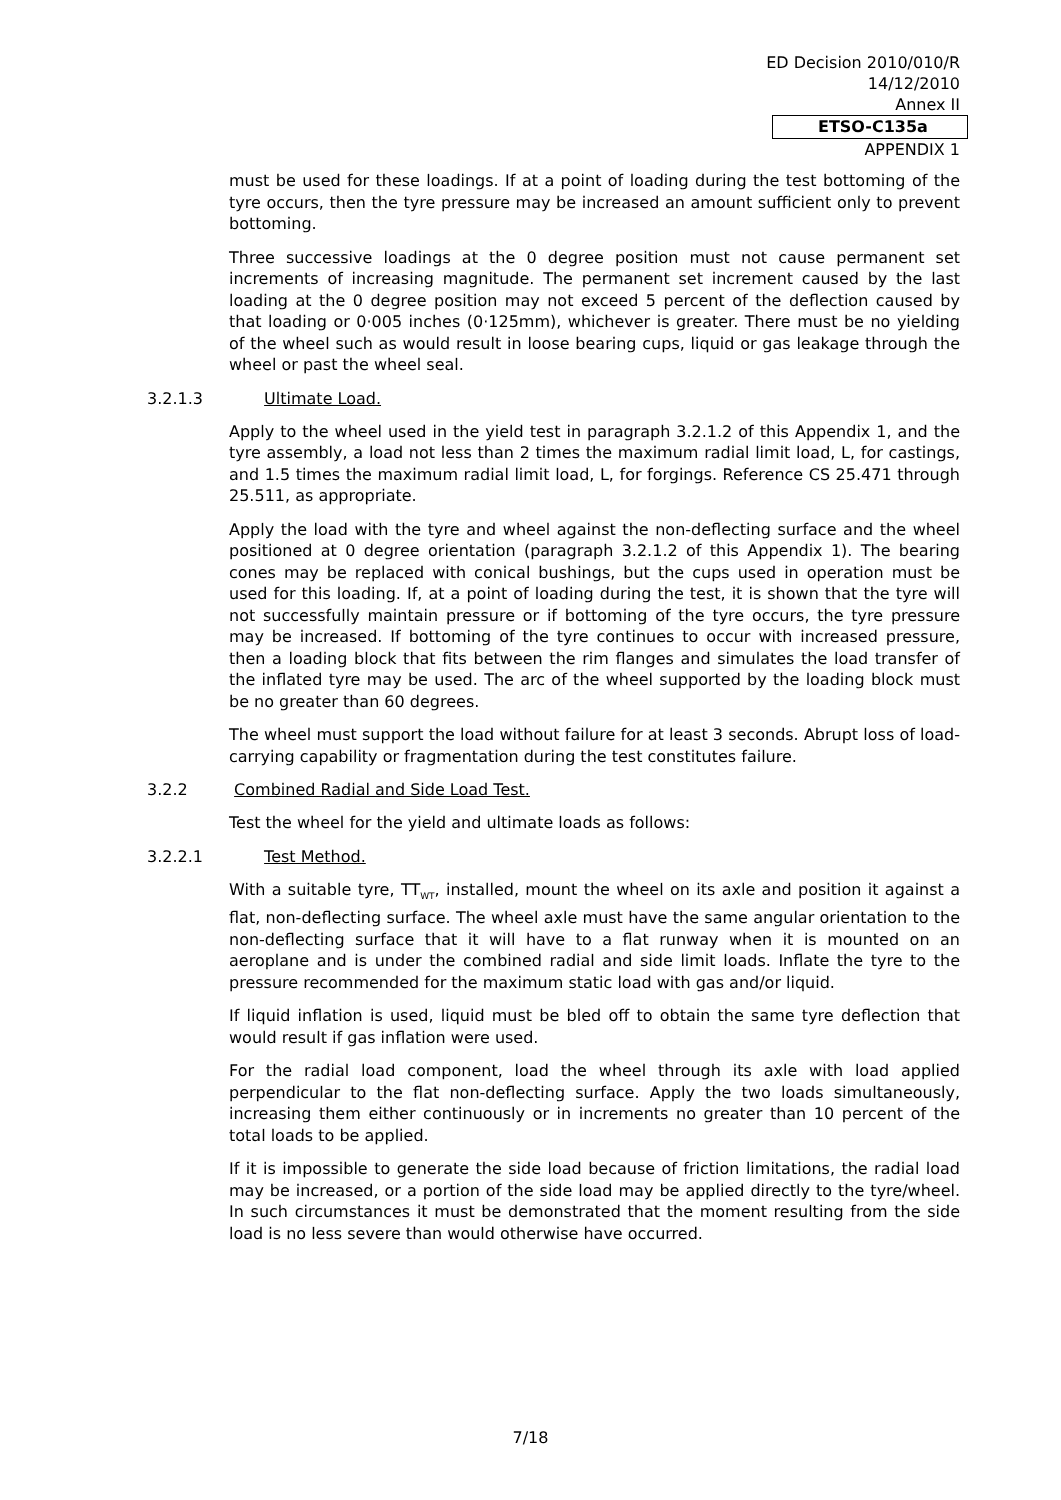ED Decision 2010/010/R
14/12/2010
Annex II
ETSO-C135a
APPENDIX 1
must be used for these loadings. If at a point of loading during the test bottoming of the tyre occurs, then the tyre pressure may be increased an amount sufficient only to prevent bottoming.
Three successive loadings at the 0 degree position must not cause permanent set increments of increasing magnitude. The permanent set increment caused by the last loading at the 0 degree position may not exceed 5 percent of the deflection caused by that loading or 0·005 inches (0·125mm), whichever is greater. There must be no yielding of the wheel such as would result in loose bearing cups, liquid or gas leakage through the wheel or past the wheel seal.
3.2.1.3 Ultimate Load.
Apply to the wheel used in the yield test in paragraph 3.2.1.2 of this Appendix 1, and the tyre assembly, a load not less than 2 times the maximum radial limit load, L, for castings, and 1.5 times the maximum radial limit load, L, for forgings. Reference CS 25.471 through 25.511, as appropriate.
Apply the load with the tyre and wheel against the non-deflecting surface and the wheel positioned at 0 degree orientation (paragraph 3.2.1.2 of this Appendix 1). The bearing cones may be replaced with conical bushings, but the cups used in operation must be used for this loading. If, at a point of loading during the test, it is shown that the tyre will not successfully maintain pressure or if bottoming of the tyre occurs, the tyre pressure may be increased. If bottoming of the tyre continues to occur with increased pressure, then a loading block that fits between the rim flanges and simulates the load transfer of the inflated tyre may be used. The arc of the wheel supported by the loading block must be no greater than 60 degrees.
The wheel must support the load without failure for at least 3 seconds. Abrupt loss of load-carrying capability or fragmentation during the test constitutes failure.
3.2.2 Combined Radial and Side Load Test.
Test the wheel for the yield and ultimate loads as follows:
3.2.2.1 Test Method.
With a suitable tyre, TT<sub>WT</sub>, installed, mount the wheel on its axle and position it against a flat, non-deflecting surface. The wheel axle must have the same angular orientation to the non-deflecting surface that it will have to a flat runway when it is mounted on an aeroplane and is under the combined radial and side limit loads. Inflate the tyre to the pressure recommended for the maximum static load with gas and/or liquid.
If liquid inflation is used, liquid must be bled off to obtain the same tyre deflection that would result if gas inflation were used.
For the radial load component, load the wheel through its axle with load applied perpendicular to the flat non-deflecting surface. Apply the two loads simultaneously, increasing them either continuously or in increments no greater than 10 percent of the total loads to be applied.
If it is impossible to generate the side load because of friction limitations, the radial load may be increased, or a portion of the side load may be applied directly to the tyre/wheel. In such circumstances it must be demonstrated that the moment resulting from the side load is no less severe than would otherwise have occurred.
7/18